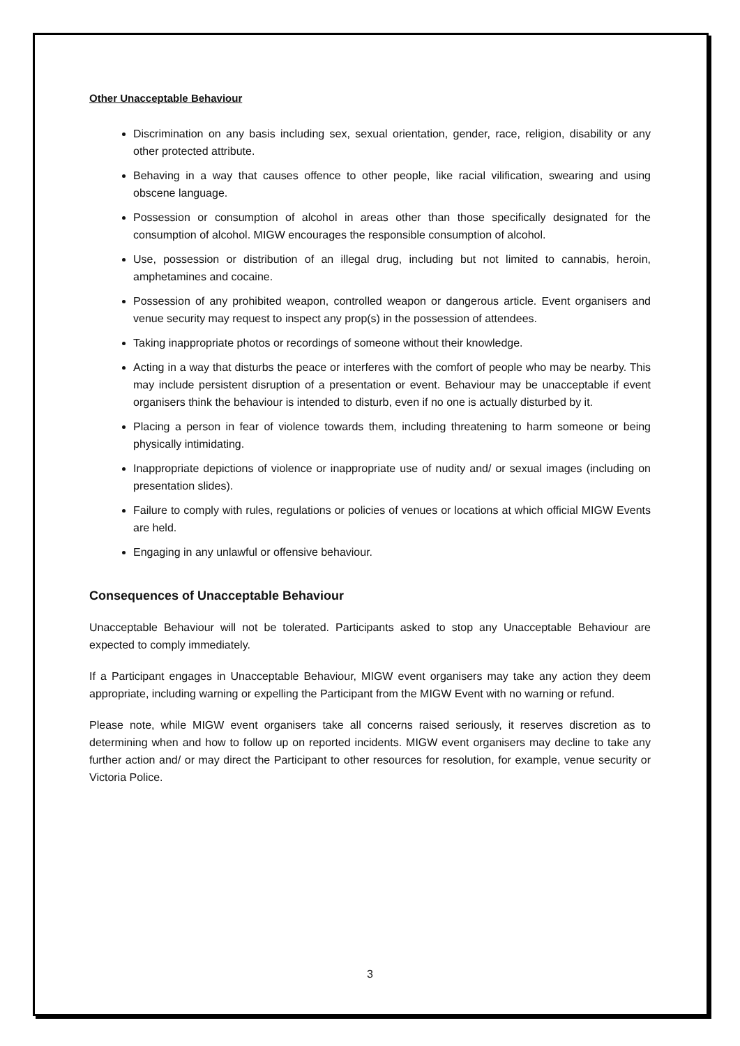Other Unacceptable Behaviour
Discrimination on any basis including sex, sexual orientation, gender, race, religion, disability or any other protected attribute.
Behaving in a way that causes offence to other people, like racial vilification, swearing and using obscene language.
Possession or consumption of alcohol in areas other than those specifically designated for the consumption of alcohol. MIGW encourages the responsible consumption of alcohol.
Use, possession or distribution of an illegal drug, including but not limited to cannabis, heroin, amphetamines and cocaine.
Possession of any prohibited weapon, controlled weapon or dangerous article. Event organisers and venue security may request to inspect any prop(s) in the possession of attendees.
Taking inappropriate photos or recordings of someone without their knowledge.
Acting in a way that disturbs the peace or interferes with the comfort of people who may be nearby. This may include persistent disruption of a presentation or event. Behaviour may be unacceptable if event organisers think the behaviour is intended to disturb, even if no one is actually disturbed by it.
Placing a person in fear of violence towards them, including threatening to harm someone or being physically intimidating.
Inappropriate depictions of violence or inappropriate use of nudity and/ or sexual images (including on presentation slides).
Failure to comply with rules, regulations or policies of venues or locations at which official MIGW Events are held.
Engaging in any unlawful or offensive behaviour.
Consequences of Unacceptable Behaviour
Unacceptable Behaviour will not be tolerated. Participants asked to stop any Unacceptable Behaviour are expected to comply immediately.
If a Participant engages in Unacceptable Behaviour, MIGW event organisers may take any action they deem appropriate, including warning or expelling the Participant from the MIGW Event with no warning or refund.
Please note, while MIGW event organisers take all concerns raised seriously, it reserves discretion as to determining when and how to follow up on reported incidents. MIGW event organisers may decline to take any further action and/ or may direct the Participant to other resources for resolution, for example, venue security or Victoria Police.
3